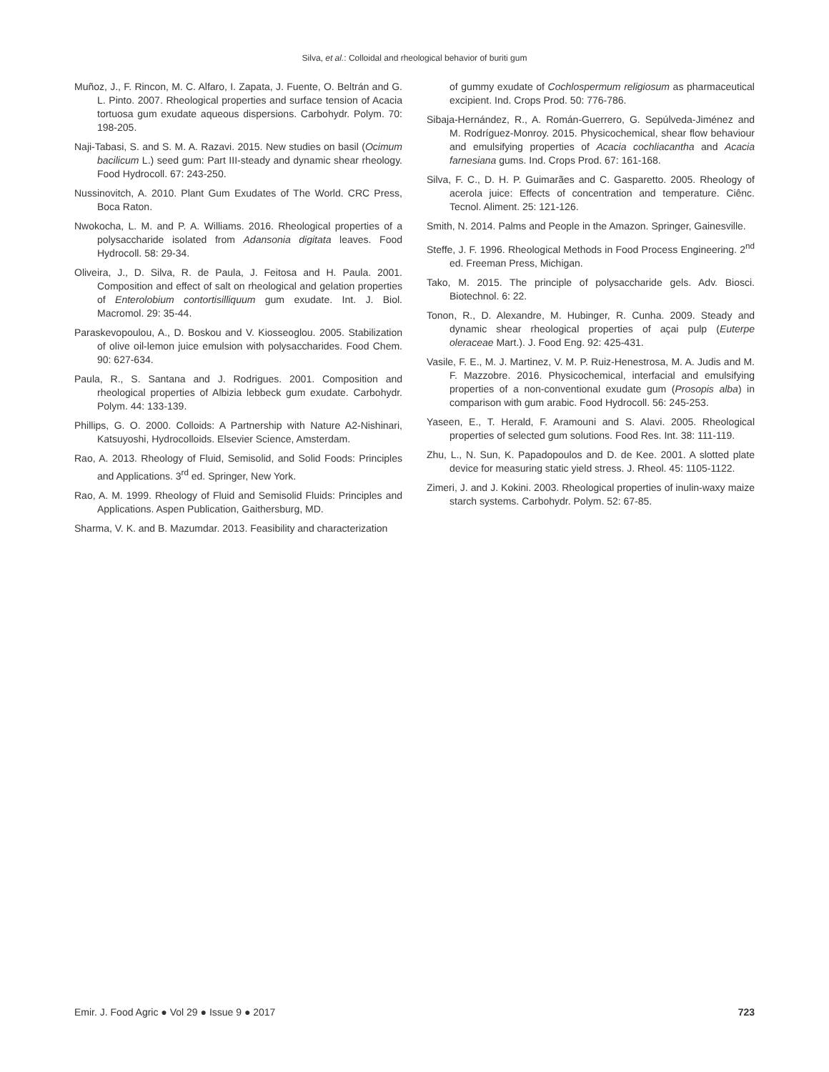Silva, et al.: Colloidal and rheological behavior of buriti gum
Muñoz, J., F. Rincon, M. C. Alfaro, I. Zapata, J. Fuente, O. Beltrán and G. L. Pinto. 2007. Rheological properties and surface tension of Acacia tortuosa gum exudate aqueous dispersions. Carbohydr. Polym. 70: 198-205.
Naji-Tabasi, S. and S. M. A. Razavi. 2015. New studies on basil (Ocimum bacilicum L.) seed gum: Part III-steady and dynamic shear rheology. Food Hydrocoll. 67: 243-250.
Nussinovitch, A. 2010. Plant Gum Exudates of The World. CRC Press, Boca Raton.
Nwokocha, L. M. and P. A. Williams. 2016. Rheological properties of a polysaccharide isolated from Adansonia digitata leaves. Food Hydrocoll. 58: 29-34.
Oliveira, J., D. Silva, R. de Paula, J. Feitosa and H. Paula. 2001. Composition and effect of salt on rheological and gelation properties of Enterolobium contortisilliquum gum exudate. Int. J. Biol. Macromol. 29: 35-44.
Paraskevopoulou, A., D. Boskou and V. Kiosseoglou. 2005. Stabilization of olive oil-lemon juice emulsion with polysaccharides. Food Chem. 90: 627-634.
Paula, R., S. Santana and J. Rodrigues. 2001. Composition and rheological properties of Albizia lebbeck gum exudate. Carbohydr. Polym. 44: 133-139.
Phillips, G. O. 2000. Colloids: A Partnership with Nature A2-Nishinari, Katsuyoshi, Hydrocolloids. Elsevier Science, Amsterdam.
Rao, A. 2013. Rheology of Fluid, Semisolid, and Solid Foods: Principles and Applications. 3<sup>rd</sup> ed. Springer, New York.
Rao, A. M. 1999. Rheology of Fluid and Semisolid Fluids: Principles and Applications. Aspen Publication, Gaithersburg, MD.
Sharma, V. K. and B. Mazumdar. 2013. Feasibility and characterization
of gummy exudate of Cochlospermum religiosum as pharmaceutical excipient. Ind. Crops Prod. 50: 776-786.
Sibaja-Hernández, R., A. Román-Guerrero, G. Sepúlveda-Jiménez and M. Rodríguez-Monroy. 2015. Physicochemical, shear flow behaviour and emulsifying properties of Acacia cochliacantha and Acacia farnesiana gums. Ind. Crops Prod. 67: 161-168.
Silva, F. C., D. H. P. Guimarães and C. Gasparetto. 2005. Rheology of acerola juice: Effects of concentration and temperature. Ciênc. Tecnol. Aliment. 25: 121-126.
Smith, N. 2014. Palms and People in the Amazon. Springer, Gainesville.
Steffe, J. F. 1996. Rheological Methods in Food Process Engineering. 2<sup>nd</sup> ed. Freeman Press, Michigan.
Tako, M. 2015. The principle of polysaccharide gels. Adv. Biosci. Biotechnol. 6: 22.
Tonon, R., D. Alexandre, M. Hubinger, R. Cunha. 2009. Steady and dynamic shear rheological properties of açai pulp (Euterpe oleraceae Mart.). J. Food Eng. 92: 425-431.
Vasile, F. E., M. J. Martinez, V. M. P. Ruiz-Henestrosa, M. A. Judis and M. F. Mazzobre. 2016. Physicochemical, interfacial and emulsifying properties of a non-conventional exudate gum (Prosopis alba) in comparison with gum arabic. Food Hydrocoll. 56: 245-253.
Yaseen, E., T. Herald, F. Aramouni and S. Alavi. 2005. Rheological properties of selected gum solutions. Food Res. Int. 38: 111-119.
Zhu, L., N. Sun, K. Papadopoulos and D. de Kee. 2001. A slotted plate device for measuring static yield stress. J. Rheol. 45: 1105-1122.
Zimeri, J. and J. Kokini. 2003. Rheological properties of inulin-waxy maize starch systems. Carbohydr. Polym. 52: 67-85.
Emir. J. Food Agric ● Vol 29 ● Issue 9 ● 2017 723